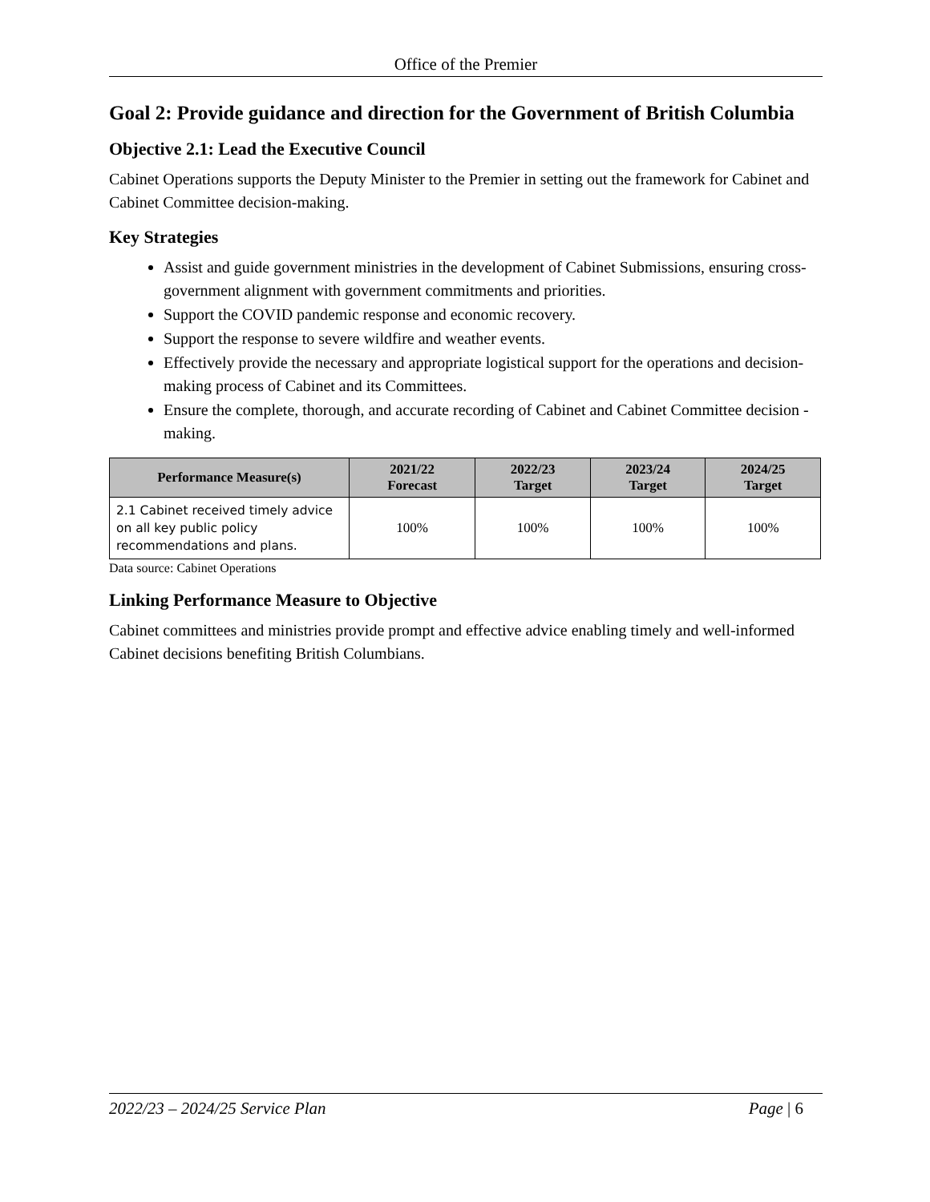Office of the Premier
Goal 2: Provide guidance and direction for the Government of British Columbia
Objective 2.1: Lead the Executive Council
Cabinet Operations supports the Deputy Minister to the Premier in setting out the framework for Cabinet and Cabinet Committee decision-making.
Key Strategies
Assist and guide government ministries in the development of Cabinet Submissions, ensuring cross-government alignment with government commitments and priorities.
Support the COVID pandemic response and economic recovery.
Support the response to severe wildfire and weather events.
Effectively provide the necessary and appropriate logistical support for the operations and decision-making process of Cabinet and its Committees.
Ensure the complete, thorough, and accurate recording of Cabinet and Cabinet Committee decision -making.
| Performance Measure(s) | 2021/22 Forecast | 2022/23 Target | 2023/24 Target | 2024/25 Target |
| --- | --- | --- | --- | --- |
| 2.1 Cabinet received timely advice on all key public policy recommendations and plans. | 100% | 100% | 100% | 100% |
Data source: Cabinet Operations
Linking Performance Measure to Objective
Cabinet committees and ministries provide prompt and effective advice enabling timely and well-informed Cabinet decisions benefiting British Columbians.
2022/23 – 2024/25 Service Plan Page | 6